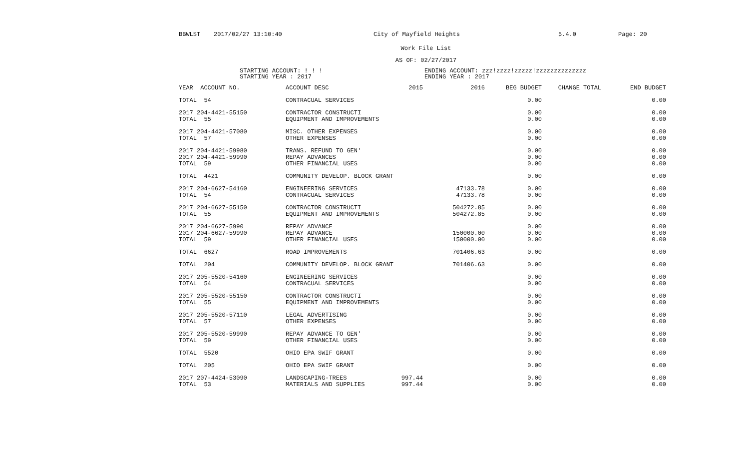BBWLST 2017/02/27 13:10:40 City of Mayfield Heights 5.4.0 Page: 20
Work File List
AS OF: 02/27/2017
STARTING ACCOUNT: ! ! !
STARTING YEAR : 2017
ENDING ACCOUNT: zzz!zzzz!zzzzz!zzzzzzzzzzzzzz
ENDING YEAR : 2017
| YEAR ACCOUNT NO. | ACCOUNT DESC | 2015 | 2016 | BEG BUDGET | CHANGE TOTAL | END BUDGET |
| --- | --- | --- | --- | --- | --- | --- |
| TOTAL 54 | CONTRACUAL SERVICES | | | 0.00 | | 0.00 |
| 2017 204-4421-55150 | CONTRACTOR CONSTRUCTI | | | 0.00 | | 0.00 |
| TOTAL 55 | EQUIPMENT AND IMPROVEMENTS | | | 0.00 | | 0.00 |
| 2017 204-4421-57080 | MISC. OTHER EXPENSES | | | 0.00 | | 0.00 |
| TOTAL 57 | OTHER EXPENSES | | | 0.00 | | 0.00 |
| 2017 204-4421-59980 | TRANS. REFUND TO GEN' | | | 0.00 | | 0.00 |
| 2017 204-4421-59990 | REPAY ADVANCES | | | 0.00 | | 0.00 |
| TOTAL 59 | OTHER FINANCIAL USES | | | 0.00 | | 0.00 |
| TOTAL 4421 | COMMUNITY DEVELOP. BLOCK GRANT | | | 0.00 | | 0.00 |
| 2017 204-6627-54160 | ENGINEERING SERVICES | | 47133.78 | 0.00 | | 0.00 |
| TOTAL 54 | CONTRACUAL SERVICES | | 47133.78 | 0.00 | | 0.00 |
| 2017 204-6627-55150 | CONTRACTOR CONSTRUCTI | | 504272.85 | 0.00 | | 0.00 |
| TOTAL 55 | EQUIPMENT AND IMPROVEMENTS | | 504272.85 | 0.00 | | 0.00 |
| 2017 204-6627-5990 | REPAY ADVANCE | | | 0.00 | | 0.00 |
| 2017 204-6627-59990 | REPAY ADVANCE | | 150000.00 | 0.00 | | 0.00 |
| TOTAL 59 | OTHER FINANCIAL USES | | 150000.00 | 0.00 | | 0.00 |
| TOTAL 6627 | ROAD IMPROVEMENTS | | 701406.63 | 0.00 | | 0.00 |
| TOTAL 204 | COMMUNITY DEVELOP. BLOCK GRANT | | 701406.63 | 0.00 | | 0.00 |
| 2017 205-5520-54160 | ENGINEERING SERVICES | | | 0.00 | | 0.00 |
| TOTAL 54 | CONTRACUAL SERVICES | | | 0.00 | | 0.00 |
| 2017 205-5520-55150 | CONTRACTOR CONSTRUCTI | | | 0.00 | | 0.00 |
| TOTAL 55 | EQUIPMENT AND IMPROVEMENTS | | | 0.00 | | 0.00 |
| 2017 205-5520-57110 | LEGAL ADVERTISING | | | 0.00 | | 0.00 |
| TOTAL 57 | OTHER EXPENSES | | | 0.00 | | 0.00 |
| 2017 205-5520-59990 | REPAY ADVANCE TO GEN' | | | 0.00 | | 0.00 |
| TOTAL 59 | OTHER FINANCIAL USES | | | 0.00 | | 0.00 |
| TOTAL 5520 | OHIO EPA SWIF GRANT | | | 0.00 | | 0.00 |
| TOTAL 205 | OHIO EPA SWIF GRANT | | | 0.00 | | 0.00 |
| 2017 207-4424-53090 | LANDSCAPING-TREES | 997.44 | | 0.00 | | 0.00 |
| TOTAL 53 | MATERIALS AND SUPPLIES | 997.44 | | 0.00 | | 0.00 |